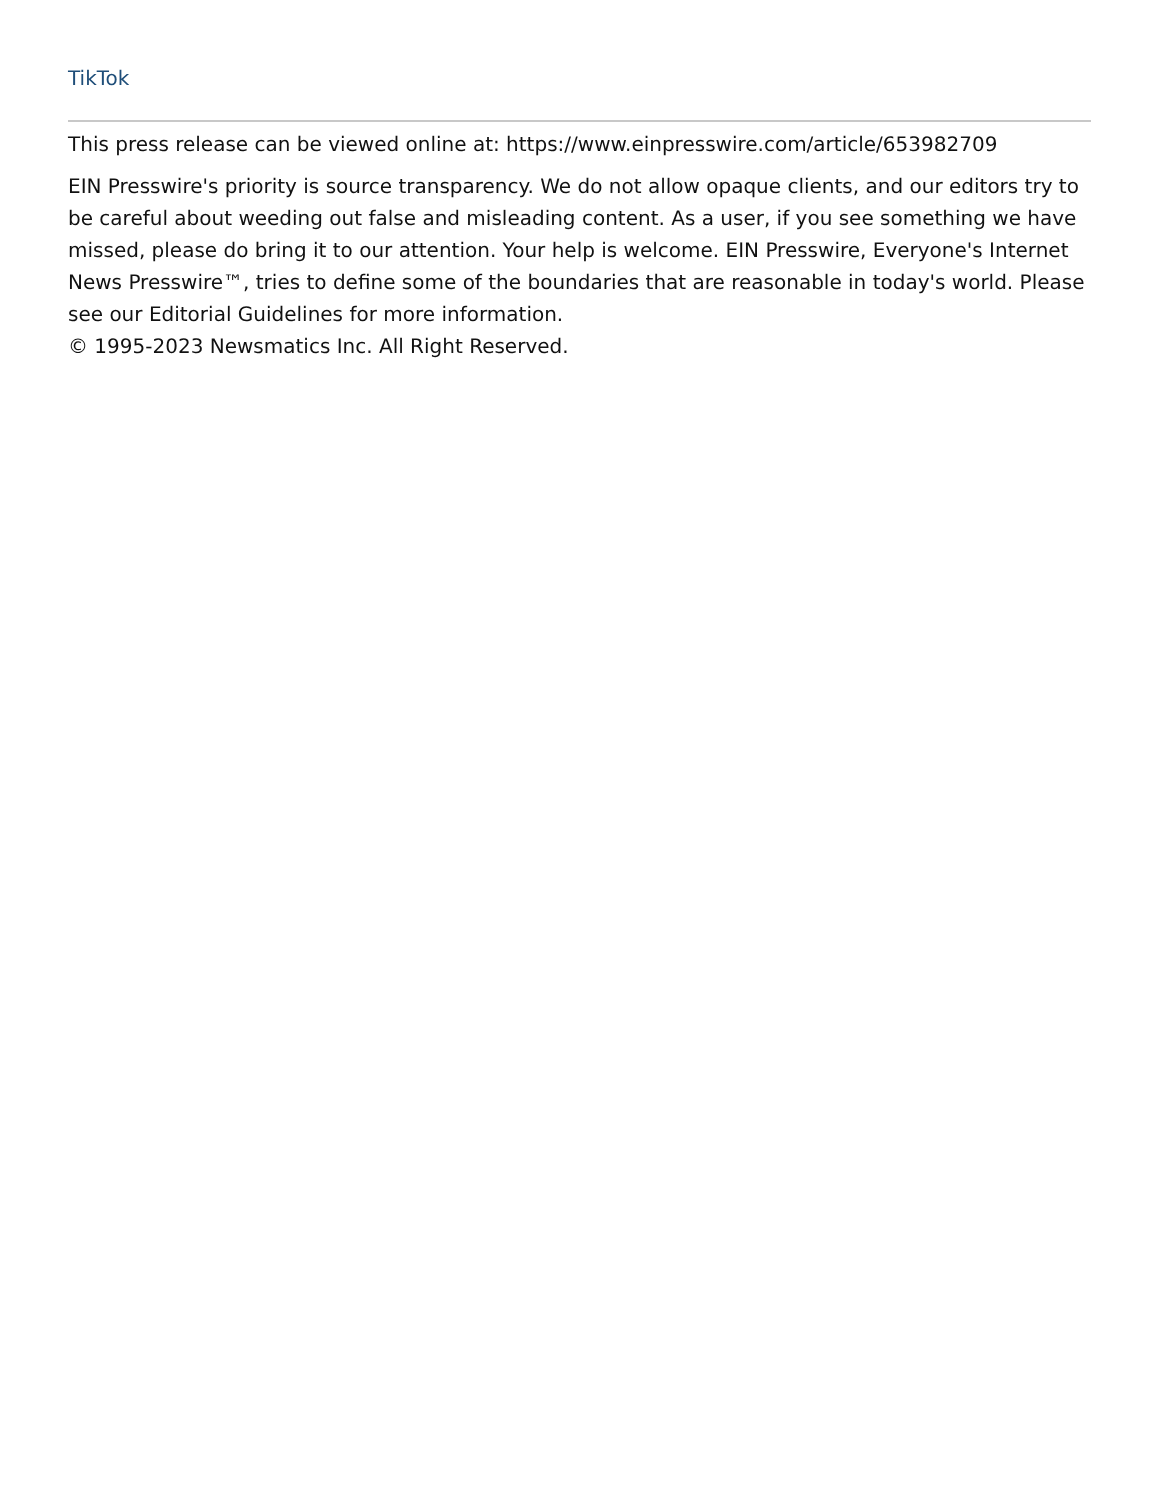TikTok
This press release can be viewed online at: https://www.einpresswire.com/article/653982709
EIN Presswire's priority is source transparency. We do not allow opaque clients, and our editors try to be careful about weeding out false and misleading content. As a user, if you see something we have missed, please do bring it to our attention. Your help is welcome. EIN Presswire, Everyone's Internet News Presswire™, tries to define some of the boundaries that are reasonable in today's world. Please see our Editorial Guidelines for more information.
© 1995-2023 Newsmatics Inc. All Right Reserved.